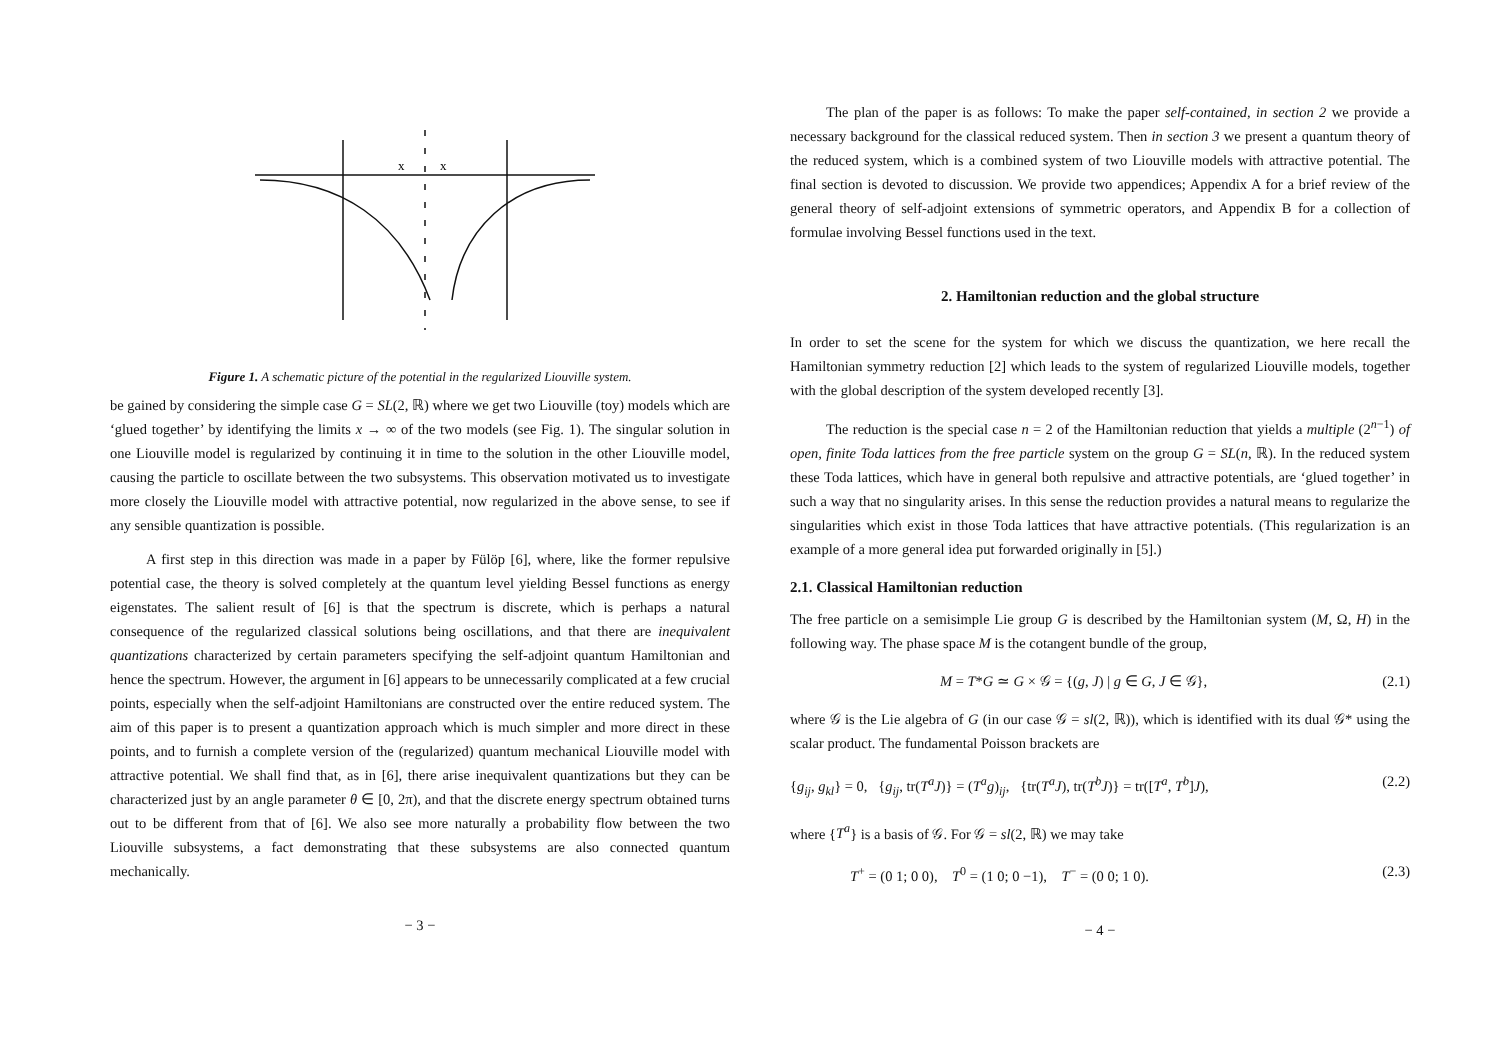x
x
Figure 1. A schematic picture of the potential in the regularized Liouville system.
be gained by considering the simple case G = SL(2, ℝ) where we get two Liouville (toy) models which are ‘glued together’ by identifying the limits x → ∞ of the two models (see Fig. 1). The singular solution in one Liouville model is regularized by continuing it in time to the solution in the other Liouville model, causing the particle to oscillate between the two subsystems. This observation motivated us to investigate more closely the Liouville model with attractive potential, now regularized in the above sense, to see if any sensible quantization is possible.
A first step in this direction was made in a paper by Fülöp [6], where, like the former repulsive potential case, the theory is solved completely at the quantum level yielding Bessel functions as energy eigenstates. The salient result of [6] is that the spectrum is discrete, which is perhaps a natural consequence of the regularized classical solutions being oscillations, and that there are inequivalent quantizations characterized by certain parameters specifying the self-adjoint quantum Hamiltonian and hence the spectrum. However, the argument in [6] appears to be unnecessarily complicated at a few crucial points, especially when the self-adjoint Hamiltonians are constructed over the entire reduced system. The aim of this paper is to present a quantization approach which is much simpler and more direct in these points, and to furnish a complete version of the (regularized) quantum mechanical Liouville model with attractive potential. We shall find that, as in [6], there arise inequivalent quantizations but they can be characterized just by an angle parameter θ ∈ [0, 2π), and that the discrete energy spectrum obtained turns out to be different from that of [6]. We also see more naturally a probability flow between the two Liouville subsystems, a fact demonstrating that these subsystems are also connected quantum mechanically.
− 3 −
The plan of the paper is as follows: To make the paper self-contained, in section 2 we provide a necessary background for the classical reduced system. Then in section 3 we present a quantum theory of the reduced system, which is a combined system of two Liouville models with attractive potential. The final section is devoted to discussion. We provide two appendices; Appendix A for a brief review of the general theory of self-adjoint extensions of symmetric operators, and Appendix B for a collection of formulae involving Bessel functions used in the text.
2. Hamiltonian reduction and the global structure
In order to set the scene for the system for which we discuss the quantization, we here recall the Hamiltonian symmetry reduction [2] which leads to the system of regularized Liouville models, together with the global description of the system developed recently [3].
The reduction is the special case n = 2 of the Hamiltonian reduction that yields a multiple (2<sup>n−1</sup>) of open, finite Toda lattices from the free particle system on the group G = SL(n, ℝ). In the reduced system these Toda lattices, which have in general both repulsive and attractive potentials, are ‘glued together’ in such a way that no singularity arises. In this sense the reduction provides a natural means to regularize the singularities which exist in those Toda lattices that have attractive potentials. (This regularization is an example of a more general idea put forwarded originally in [5].)
2.1. Classical Hamiltonian reduction
The free particle on a semisimple Lie group G is described by the Hamiltonian system (M, Ω, H) in the following way. The phase space M is the cotangent bundle of the group,
M = T*G ≃ G × 𝒢 = {(g, J) | g ∈ G, J ∈ 𝒢}, (2.1)
where 𝒢 is the Lie algebra of G (in our case 𝒢 = sl(2, ℝ)), which is identified with its dual 𝒢* using the scalar product. The fundamental Poisson brackets are
{g<sub>ij</sub>, g<sub>kl</sub>} = 0, {g<sub>ij</sub>, tr(T<sup>a</sup>J)} = (T<sup>a</sup>g)<sub>ij</sub>, {tr(T<sup>a</sup>J), tr(T<sup>b</sup>J)} = tr([T<sup>a</sup>, T<sup>b</sup>]J), (2.2)
where {T<sup>a</sup>} is a basis of 𝒢. For 𝒢 = sl(2, ℝ) we may take
T<sup>+</sup> = (0 1; 0 0), T<sup>0</sup> = (1 0; 0 −1), T<sup>−</sup> = (0 0; 1 0). (2.3)
− 4 −